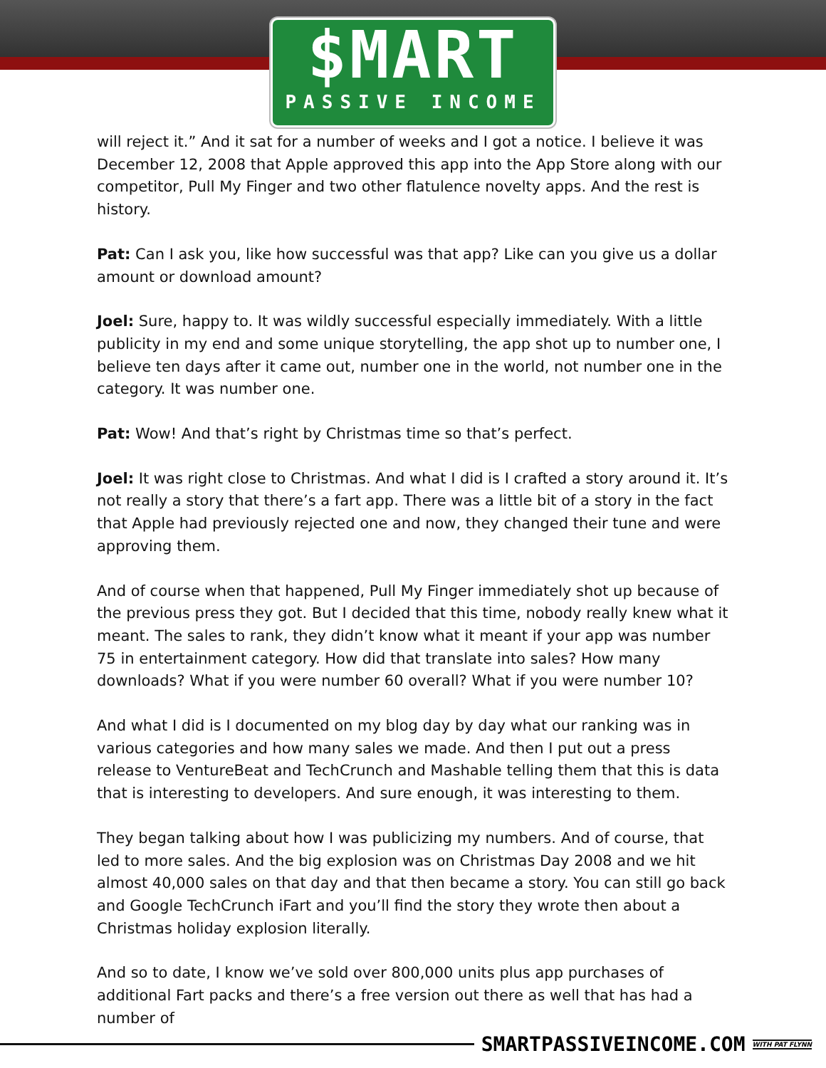$MART
PASSIVE INCOME
will reject it.” And it sat for a number of weeks and I got a notice. I believe it was December 12, 2008 that Apple approved this app into the App Store along with our competitor, Pull My Finger and two other flatulence novelty apps. And the rest is history.
Pat: Can I ask you, like how successful was that app? Like can you give us a dollar amount or download amount?
Joel: Sure, happy to. It was wildly successful especially immediately. With a little publicity in my end and some unique storytelling, the app shot up to number one, I believe ten days after it came out, number one in the world, not number one in the category. It was number one.
Pat: Wow! And that’s right by Christmas time so that’s perfect.
Joel: It was right close to Christmas. And what I did is I crafted a story around it. It’s not really a story that there’s a fart app. There was a little bit of a story in the fact that Apple had previously rejected one and now, they changed their tune and were approving them.
And of course when that happened, Pull My Finger immediately shot up because of the previous press they got. But I decided that this time, nobody really knew what it meant. The sales to rank, they didn’t know what it meant if your app was number 75 in entertainment category. How did that translate into sales? How many downloads? What if you were number 60 overall? What if you were number 10?
And what I did is I documented on my blog day by day what our ranking was in various categories and how many sales we made. And then I put out a press release to VentureBeat and TechCrunch and Mashable telling them that this is data that is interesting to developers. And sure enough, it was interesting to them.
They began talking about how I was publicizing my numbers. And of course, that led to more sales. And the big explosion was on Christmas Day 2008 and we hit almost 40,000 sales on that day and that then became a story. You can still go back and Google TechCrunch iFart and you’ll find the story they wrote then about a Christmas holiday explosion literally.
And so to date, I know we’ve sold over 800,000 units plus app purchases of additional Fart packs and there’s a free version out there as well that has had a number of
SMARTPASSIVEINCOME.COM
WITH PAT FLYNN